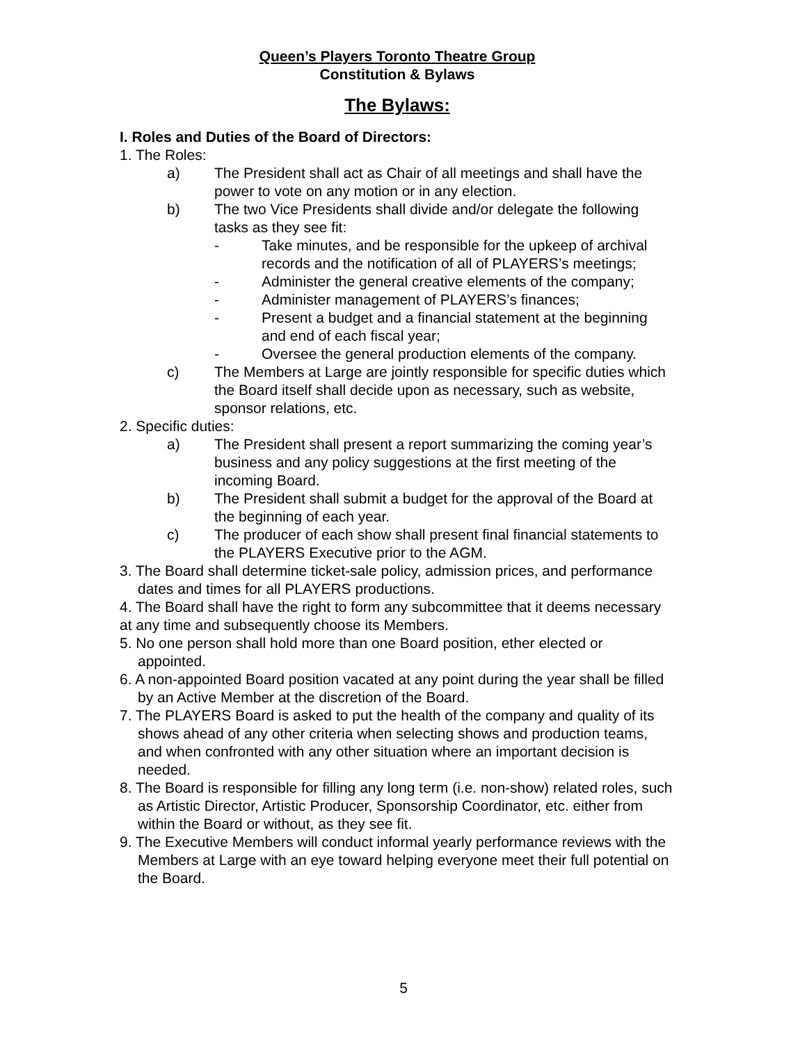Queen’s Players Toronto Theatre Group
Constitution & Bylaws
The Bylaws:
I. Roles and Duties of the Board of Directors:
1. The Roles:
a) The President shall act as Chair of all meetings and shall have the power to vote on any motion or in any election.
b) The two Vice Presidents shall divide and/or delegate the following tasks as they see fit:
- Take minutes, and be responsible for the upkeep of archival records and the notification of all of PLAYERS’s meetings;
- Administer the general creative elements of the company;
- Administer management of PLAYERS’s finances;
- Present a budget and a financial statement at the beginning and end of each fiscal year;
- Oversee the general production elements of the company.
c) The Members at Large are jointly responsible for specific duties which the Board itself shall decide upon as necessary, such as website, sponsor relations, etc.
2. Specific duties:
a) The President shall present a report summarizing the coming year’s business and any policy suggestions at the first meeting of the incoming Board.
b) The President shall submit a budget for the approval of the Board at the beginning of each year.
c) The producer of each show shall present final financial statements to the PLAYERS Executive prior to the AGM.
3. The Board shall determine ticket-sale policy, admission prices, and performance dates and times for all PLAYERS productions.
4. The Board shall have the right to form any subcommittee that it deems necessary at any time and subsequently choose its Members.
5. No one person shall hold more than one Board position, ether elected or appointed.
6. A non-appointed Board position vacated at any point during the year shall be filled by an Active Member at the discretion of the Board.
7. The PLAYERS Board is asked to put the health of the company and quality of its shows ahead of any other criteria when selecting shows and production teams, and when confronted with any other situation where an important decision is needed.
8. The Board is responsible for filling any long term (i.e. non-show) related roles, such as Artistic Director, Artistic Producer, Sponsorship Coordinator, etc. either from within the Board or without, as they see fit.
9. The Executive Members will conduct informal yearly performance reviews with the Members at Large with an eye toward helping everyone meet their full potential on the Board.
5